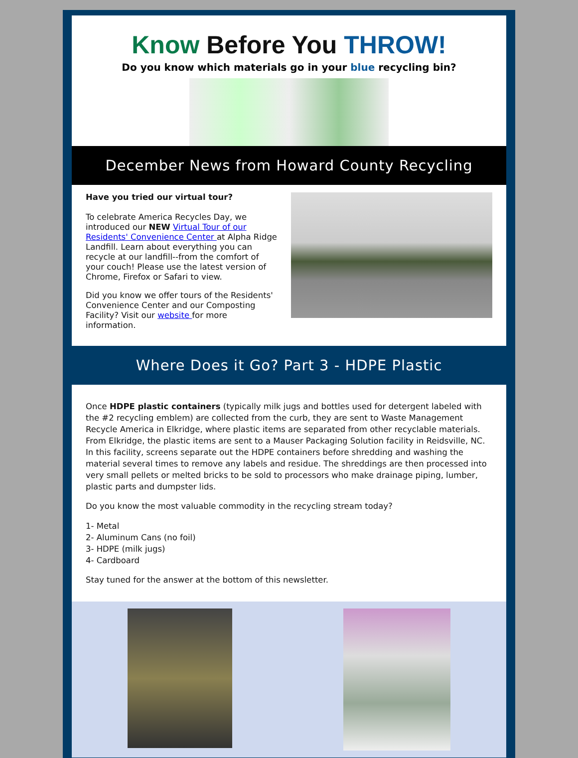Know Before You THROW!
Do you know which materials go in your blue recycling bin?
December News from Howard County Recycling
Have you tried our virtual tour?
To celebrate America Recycles Day, we introduced our NEW Virtual Tour of our Residents' Convenience Center at Alpha Ridge Landfill. Learn about everything you can recycle at our landfill--from the comfort of your couch! Please use the latest version of Chrome, Firefox or Safari to view.
Did you know we offer tours of the Residents' Convenience Center and our Composting Facility? Visit our website for more information.
Where Does it Go? Part 3 - HDPE Plastic
Once HDPE plastic containers (typically milk jugs and bottles used for detergent labeled with the #2 recycling emblem) are collected from the curb, they are sent to Waste Management Recycle America in Elkridge, where plastic items are separated from other recyclable materials. From Elkridge, the plastic items are sent to a Mauser Packaging Solution facility in Reidsville, NC. In this facility, screens separate out the HDPE containers before shredding and washing the material several times to remove any labels and residue. The shreddings are then processed into very small pellets or melted bricks to be sold to processors who make drainage piping, lumber, plastic parts and dumpster lids.
Do you know the most valuable commodity in the recycling stream today?
1- Metal
2- Aluminum Cans (no foil)
3- HDPE (milk jugs)
4- Cardboard
Stay tuned for the answer at the bottom of this newsletter.